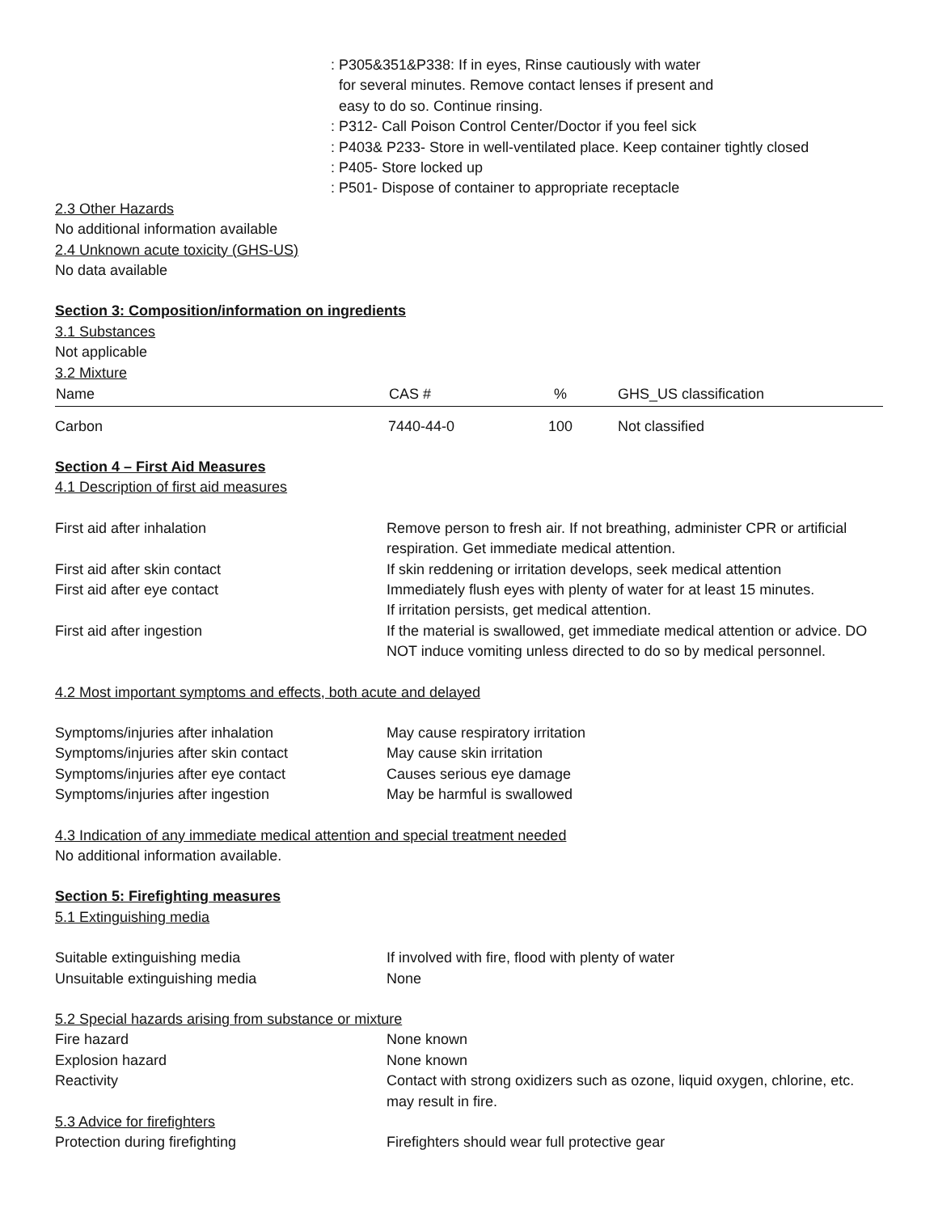: P305&351&P338: If in eyes, Rinse cautiously with water
for several minutes. Remove contact lenses if present and
easy to do so. Continue rinsing.
: P312- Call Poison Control Center/Doctor if you feel sick
: P403& P233- Store in well-ventilated place. Keep container tightly closed
: P405- Store locked up
: P501- Dispose of container to appropriate receptacle
2.3 Other Hazards
No additional information available
2.4 Unknown acute toxicity (GHS-US)
No data available
Section 3: Composition/information on ingredients
3.1 Substances
Not applicable
3.2 Mixture
| Name | CAS # | % | GHS_US classification |
| --- | --- | --- | --- |
| Carbon | 7440-44-0 | 100 | Not classified |
Section 4 – First Aid Measures
4.1 Description of first aid measures
| First aid after inhalation | Remove person to fresh air. If not breathing, administer CPR or artificial respiration. Get immediate medical attention. |
| First aid after skin contact | If skin reddening or irritation develops, seek medical attention |
| First aid after eye contact | Immediately flush eyes with plenty of water for at least 15 minutes. If irritation persists, get medical attention. |
| First aid after ingestion | If the material is swallowed, get immediate medical attention or advice. DO NOT induce vomiting unless directed to do so by medical personnel. |
4.2 Most important symptoms and effects, both acute and delayed
| Symptoms/injuries after inhalation | May cause respiratory irritation |
| Symptoms/injuries after skin contact | May cause skin irritation |
| Symptoms/injuries after eye contact | Causes serious eye damage |
| Symptoms/injuries after ingestion | May be harmful is swallowed |
4.3 Indication of any immediate medical attention and special treatment needed
No additional information available.
Section 5: Firefighting measures
5.1 Extinguishing media
| Suitable extinguishing media | If involved with fire, flood with plenty of water |
| Unsuitable extinguishing media | None |
5.2 Special hazards arising from substance or mixture
| Fire hazard | None known |
| Explosion hazard | None known |
| Reactivity | Contact with strong oxidizers such as ozone, liquid oxygen, chlorine, etc. may result in fire. |
5.3 Advice for firefighters
| Protection during firefighting | Firefighters should wear full protective gear |